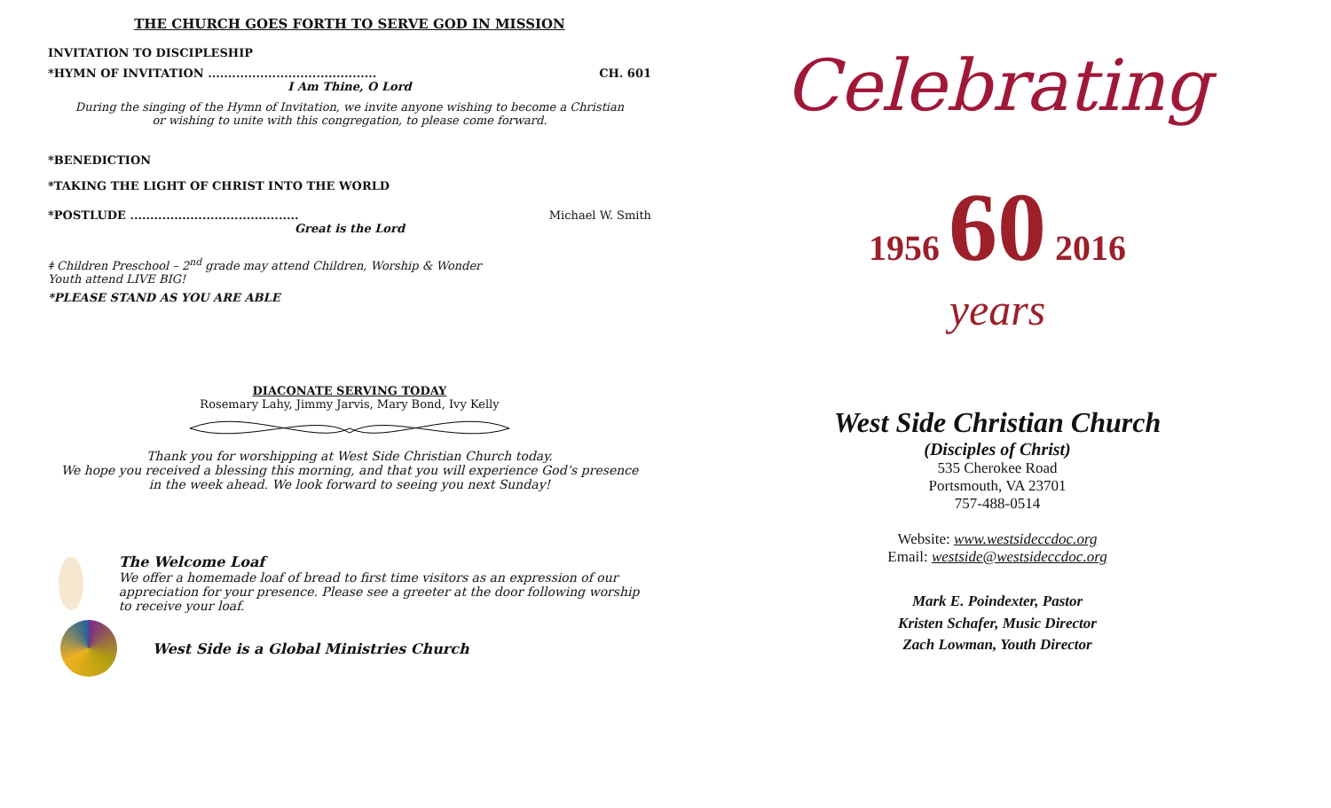THE CHURCH GOES FORTH TO SERVE GOD IN MISSION
INVITATION TO DISCIPLESHIP
*HYMN OF INVITATION .......................................... CH. 601
I Am Thine, O Lord
During the singing of the Hymn of Invitation, we invite anyone wishing to become a Christian
or wishing to unite with this congregation, to please come forward.
*BENEDICTION
*TAKING THE LIGHT OF CHRIST INTO THE WORLD
*POSTLUDE .......................................... Michael W. Smith
Great is the Lord
ǂ Children Preschool – 2<sup>nd</sup> grade may attend Children, Worship & Wonder
Youth attend LIVE BIG!
*PLEASE STAND AS YOU ARE ABLE
DIACONATE SERVING TODAY
Rosemary Lahy, Jimmy Jarvis, Mary Bond, Ivy Kelly
Thank you for worshipping at West Side Christian Church today.
We hope you received a blessing this morning, and that you will experience God’s presence
in the week ahead. We look forward to seeing you next Sunday!
The Welcome Loaf
We offer a homemade loaf of bread to first time visitors as an expression of our appreciation for your presence. Please see a greeter at the door following worship to receive your loaf.
West Side is a Global Ministries Church
Celebrating
1956 60 2016
years
West Side Christian Church
(Disciples of Christ)
535 Cherokee Road
Portsmouth, VA 23701
757-488-0514
Website: www.westsideccdoc.org
Email: westside@westsideccdoc.org
Mark E. Poindexter, Pastor
Kristen Schafer, Music Director
Zach Lowman, Youth Director